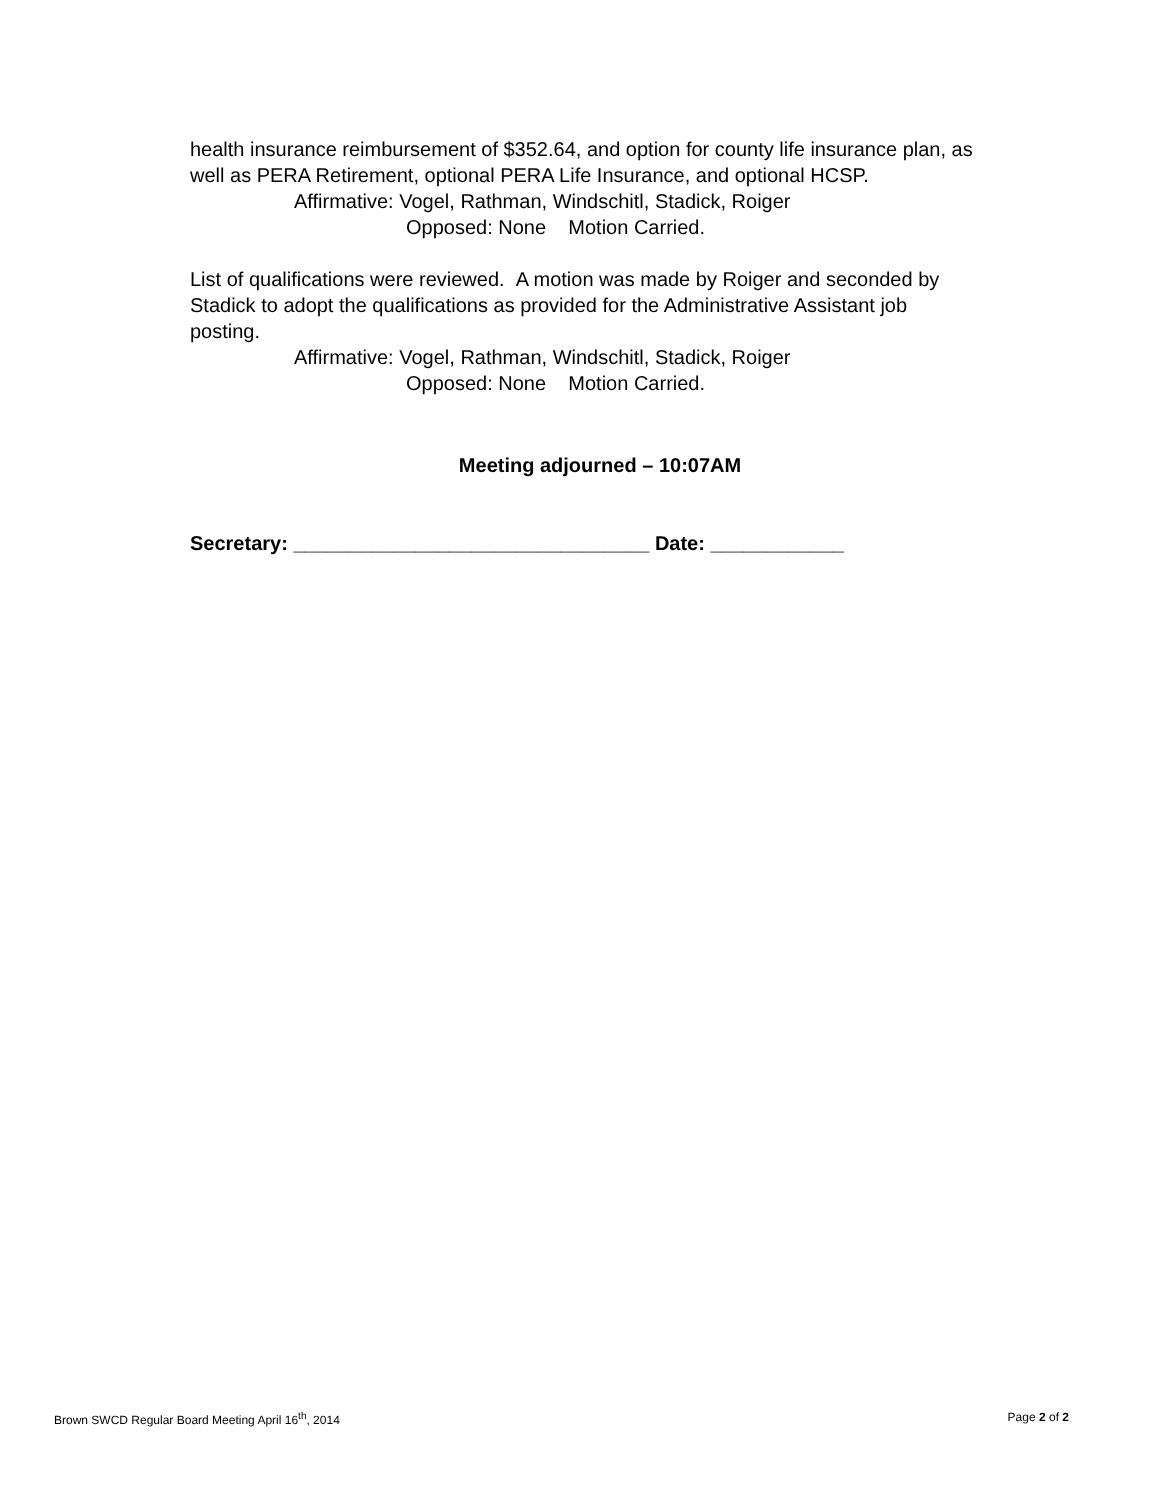health insurance reimbursement of $352.64, and option for county life insurance plan, as well as PERA Retirement, optional PERA Life Insurance, and optional HCSP.
Affirmative: Vogel, Rathman, Windschitl, Stadick, Roiger
Opposed: None Motion Carried.
List of qualifications were reviewed. A motion was made by Roiger and seconded by Stadick to adopt the qualifications as provided for the Administrative Assistant job posting.
Affirmative: Vogel, Rathman, Windschitl, Stadick, Roiger
Opposed: None Motion Carried.
Meeting adjourned – 10:07AM
Secretary: ________________________________ Date: ____________
Brown SWCD Regular Board Meeting April 16<sup>th</sup>, 2014 Page 2 of 2